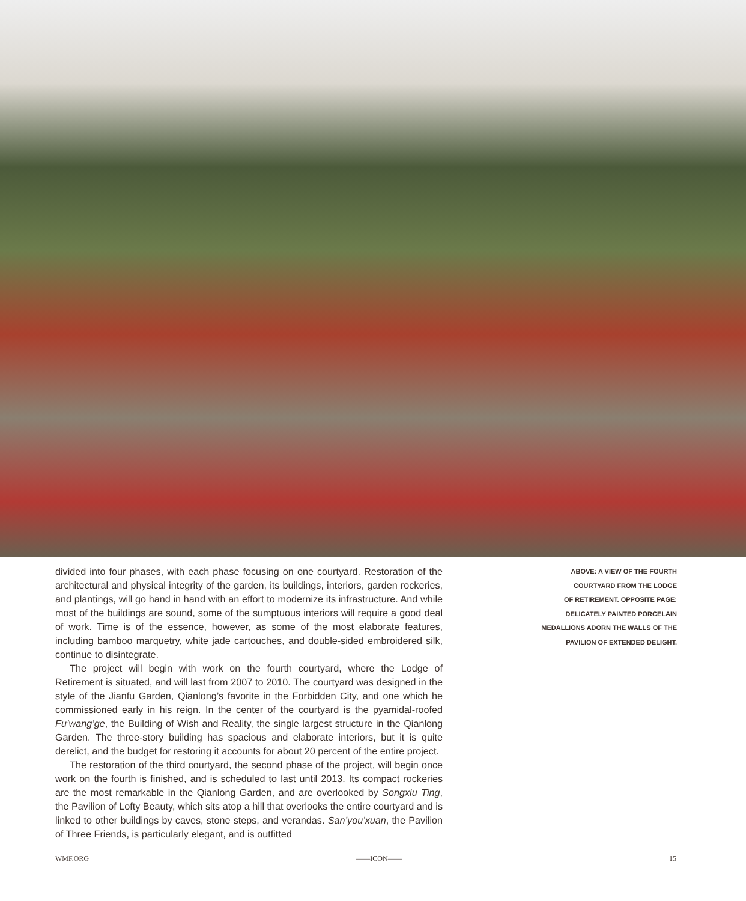divided into four phases, with each phase focusing on one courtyard. Restoration of the architectural and physical integrity of the garden, its buildings, interiors, garden rockeries, and plantings, will go hand in hand with an effort to modernize its infrastructure. And while most of the buildings are sound, some of the sumptuous interiors will require a good deal of work. Time is of the essence, however, as some of the most elaborate features, including bamboo marquetry, white jade cartouches, and double-sided embroidered silk, continue to disintegrate.
The project will begin with work on the fourth courtyard, where the Lodge of Retirement is situated, and will last from 2007 to 2010. The courtyard was designed in the style of the Jianfu Garden, Qianlong’s favorite in the Forbidden City, and one which he commissioned early in his reign. In the center of the courtyard is the pyamidal-roofed Fu’wang’ge, the Building of Wish and Reality, the single largest structure in the Qianlong Garden. The three-story building has spacious and elaborate interiors, but it is quite derelict, and the budget for restoring it accounts for about 20 percent of the entire project.
The restoration of the third courtyard, the second phase of the project, will begin once work on the fourth is finished, and is scheduled to last until 2013. Its compact rockeries are the most remarkable in the Qianlong Garden, and are overlooked by Songxiu Ting, the Pavilion of Lofty Beauty, which sits atop a hill that overlooks the entire courtyard and is linked to other buildings by caves, stone steps, and verandas. San’you’xuan, the Pavilion of Three Friends, is particularly elegant, and is outfitted
ABOVE: A VIEW OF THE FOURTH
COURTYARD FROM THE LODGE
OF RETIREMENT. OPPOSITE PAGE:
DELICATELY PAINTED PORCELAIN
MEDALLIONS ADORN THE WALLS OF THE
PAVILION OF EXTENDED DELIGHT.
WMF.ORG ——ICON—— 15